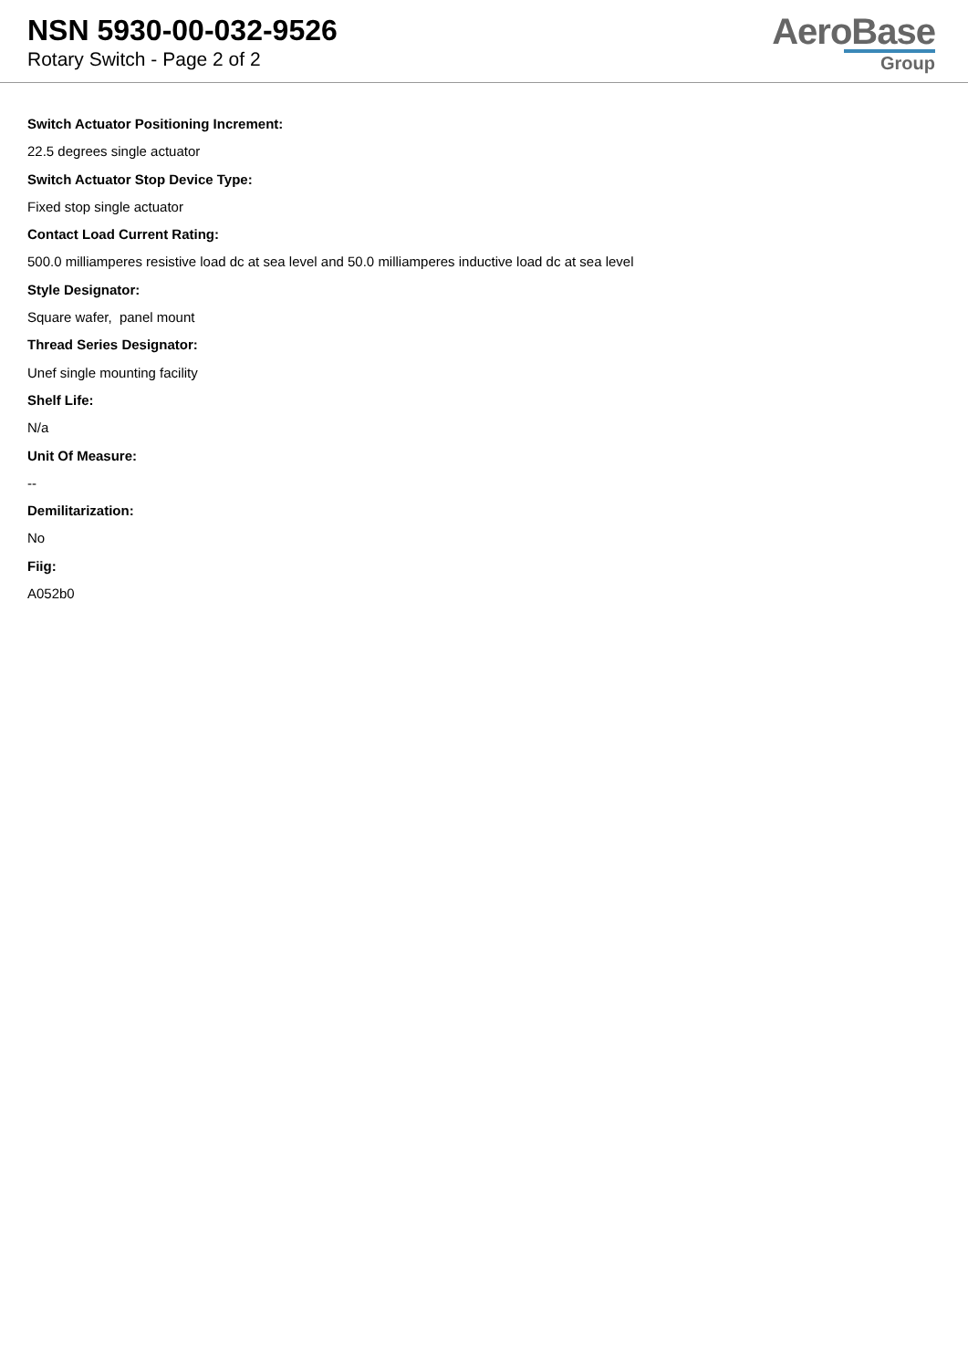NSN 5930-00-032-9526
Rotary Switch - Page 2 of 2
AeroBase
Group
Switch Actuator Positioning Increment:
22.5 degrees single actuator
Switch Actuator Stop Device Type:
Fixed stop single actuator
Contact Load Current Rating:
500.0 milliamperes resistive load dc at sea level and 50.0 milliamperes inductive load dc at sea level
Style Designator:
Square wafer, panel mount
Thread Series Designator:
Unef single mounting facility
Shelf Life:
N/a
Unit Of Measure:
--
Demilitarization:
No
Fiig:
A052b0